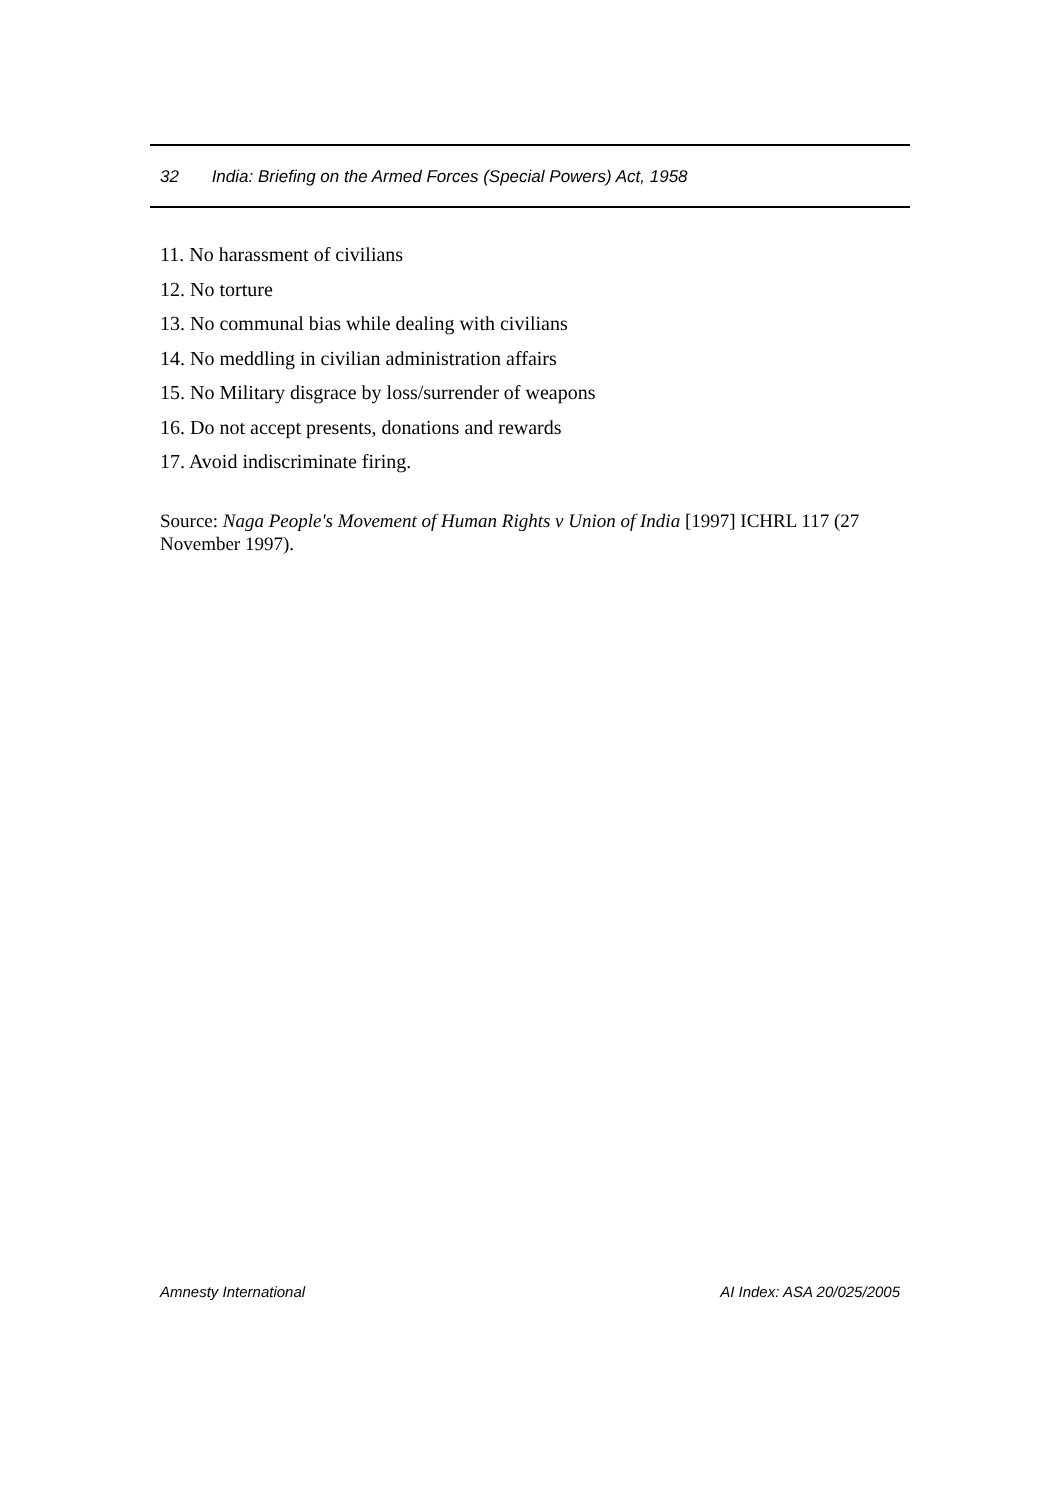32 India: Briefing on the Armed Forces (Special Powers) Act, 1958
11. No harassment of civilians
12. No torture
13. No communal bias while dealing with civilians
14. No meddling in civilian administration affairs
15. No Military disgrace by loss/surrender of weapons
16. Do not accept presents, donations and rewards
17. Avoid indiscriminate firing.
Source: Naga People's Movement of Human Rights v Union of India [1997] ICHRL 117 (27 November 1997).
Amnesty International AI Index: ASA 20/025/2005